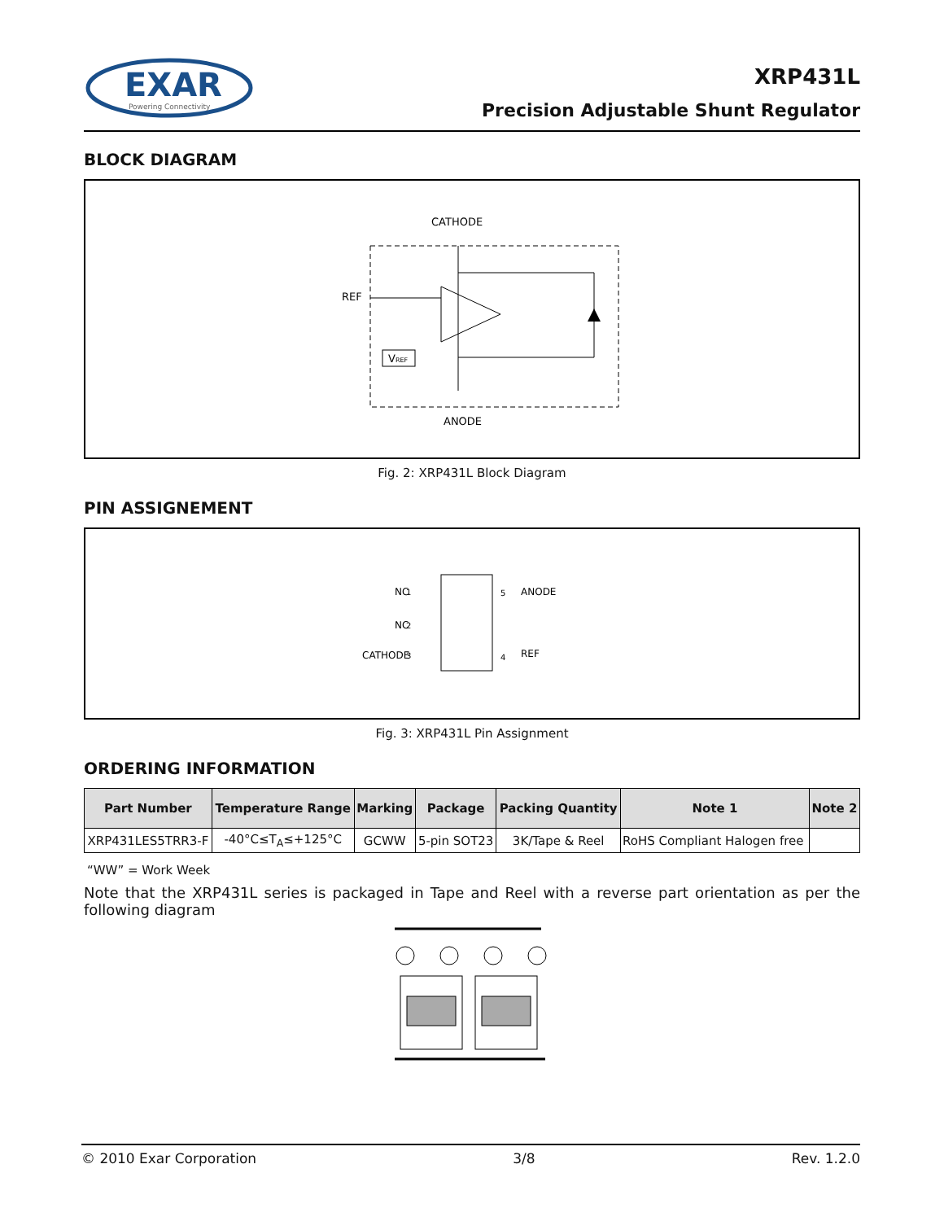EXAR
Powering Connectivity
XRP431L
Precision Adjustable Shunt Regulator
BLOCK DIAGRAM
CATHODE
REF
ANODE
VREF
Fig. 2: XRP431L Block Diagram
PIN ASSIGNEMENT
NC
1
NC
2
CATHODE
3
4
REF
5
ANODE
Fig. 3: XRP431L Pin Assignment
ORDERING INFORMATION
| Part Number | Temperature Range | Marking | Package | Packing Quantity | Note 1 | Note 2 |
| --- | --- | --- | --- | --- | --- | --- |
| XRP431LES5TRR3-F | -40°C≤T<sub>A</sub>≤+125°C | GCWW | 5-pin SOT23 | 3K/Tape & Reel | RoHS Compliant Halogen free | |
“WW” = Work Week
Note that the XRP431L series is packaged in Tape and Reel with a reverse part orientation as per the following diagram
© 2010 Exar Corporation 3/8 Rev. 1.2.0